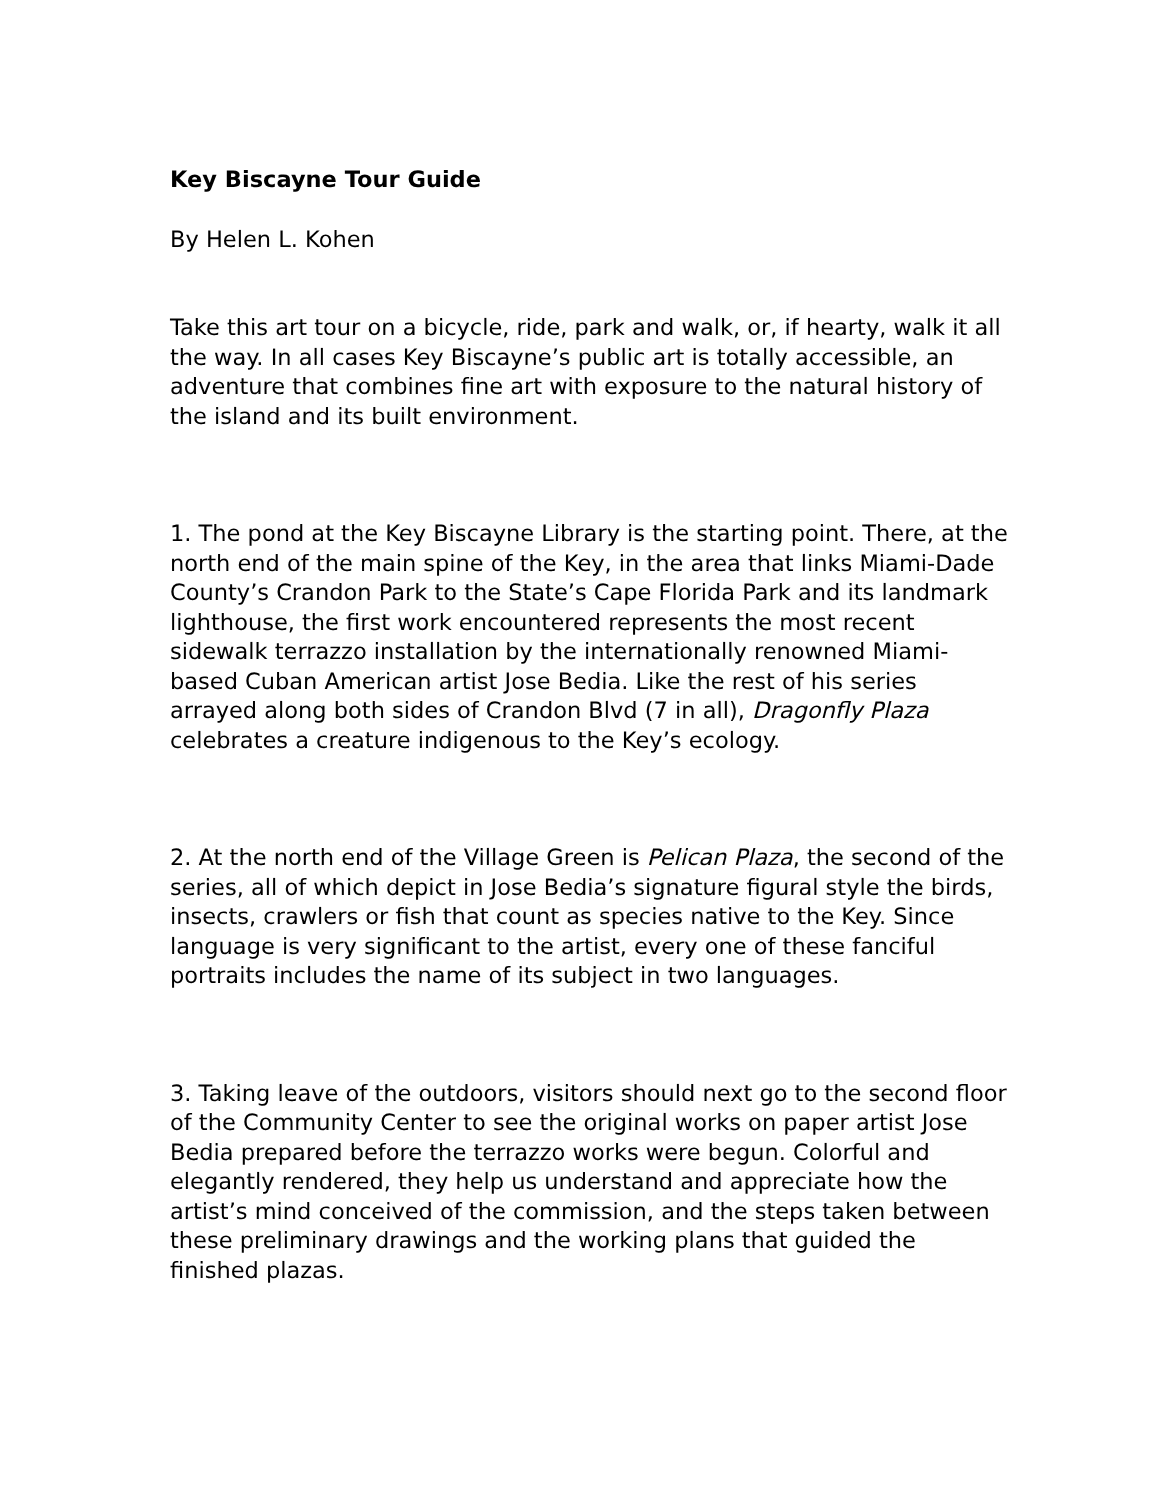Key Biscayne Tour Guide
By Helen L. Kohen
Take this art tour on a bicycle, ride, park and walk, or, if hearty, walk it all the way. In all cases Key Biscayne’s public art is totally accessible, an adventure that combines fine art with exposure to the natural history of the island and its built environment.
1. The pond at the Key Biscayne Library is the starting point. There, at the north end of the main spine of the Key, in the area that links Miami-Dade County’s Crandon Park to the State’s Cape Florida Park and its landmark lighthouse, the first work encountered represents the most recent sidewalk terrazzo installation by the internationally renowned Miami-based Cuban American artist Jose Bedia. Like the rest of his series arrayed along both sides of Crandon Blvd (7 in all), Dragonfly Plaza celebrates a creature indigenous to the Key’s ecology.
2. At the north end of the Village Green is Pelican Plaza, the second of the series, all of which depict in Jose Bedia’s signature figural style the birds, insects, crawlers or fish that count as species native to the Key. Since language is very significant to the artist, every one of these fanciful portraits includes the name of its subject in two languages.
3. Taking leave of the outdoors, visitors should next go to the second floor of the Community Center to see the original works on paper artist Jose Bedia prepared before the terrazzo works were begun. Colorful and elegantly rendered, they help us understand and appreciate how the artist’s mind conceived of the commission, and the steps taken between these preliminary drawings and the working plans that guided the finished plazas.